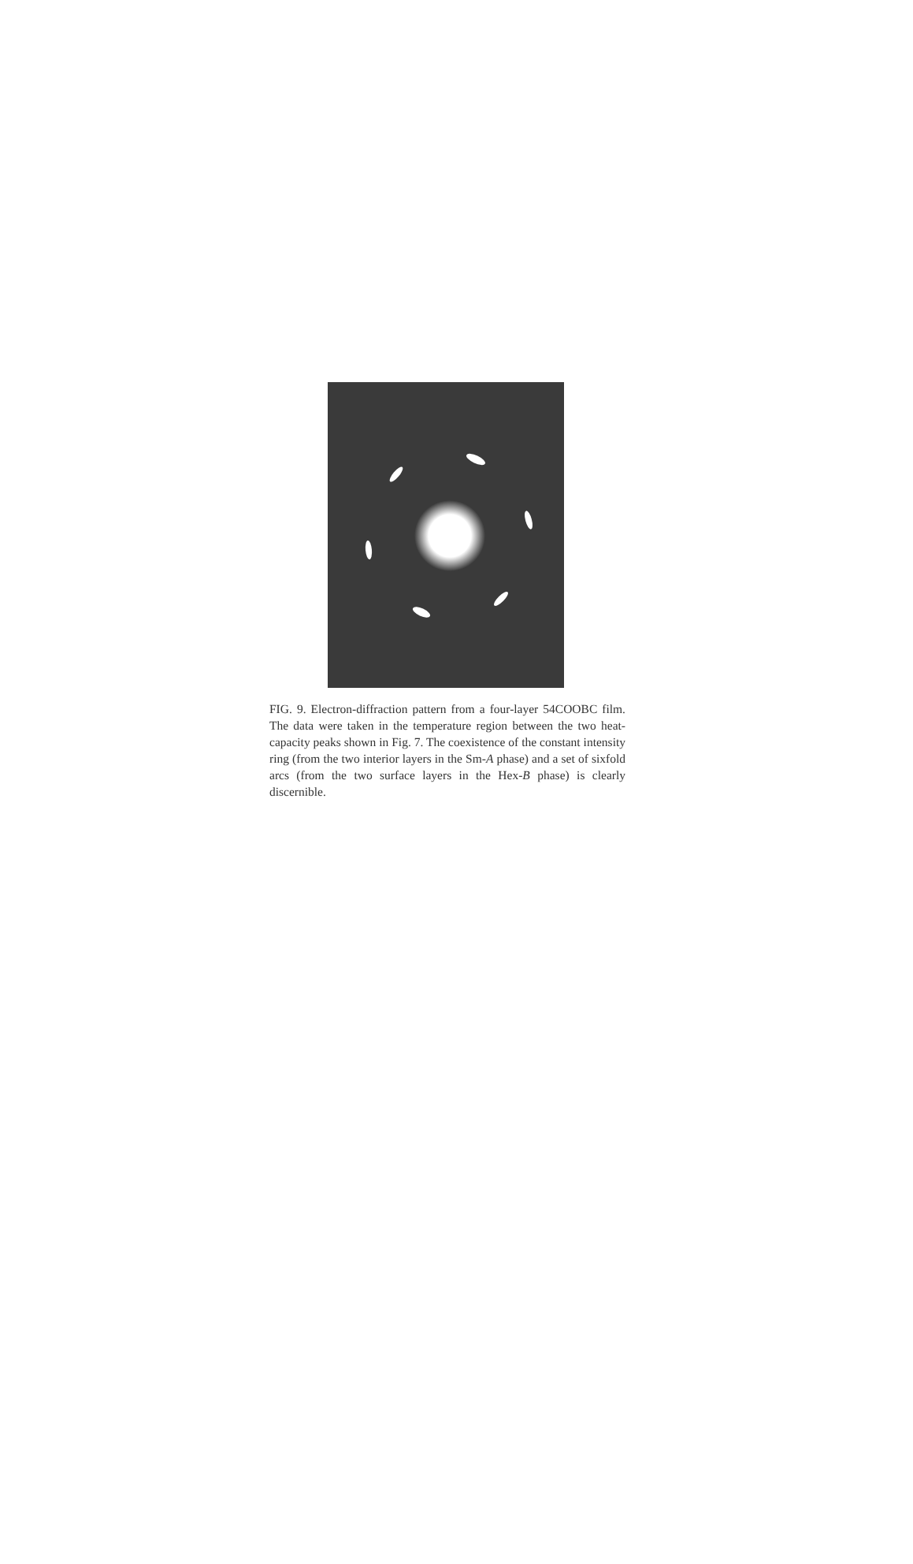FIG. 9. Electron-diffraction pattern from a four-layer 54COOBC film. The data were taken in the temperature region between the two heat-capacity peaks shown in Fig. 7. The coexistence of the constant intensity ring (from the two interior layers in the Sm-A phase) and a set of sixfold arcs (from the two surface layers in the Hex-B phase) is clearly discernible.